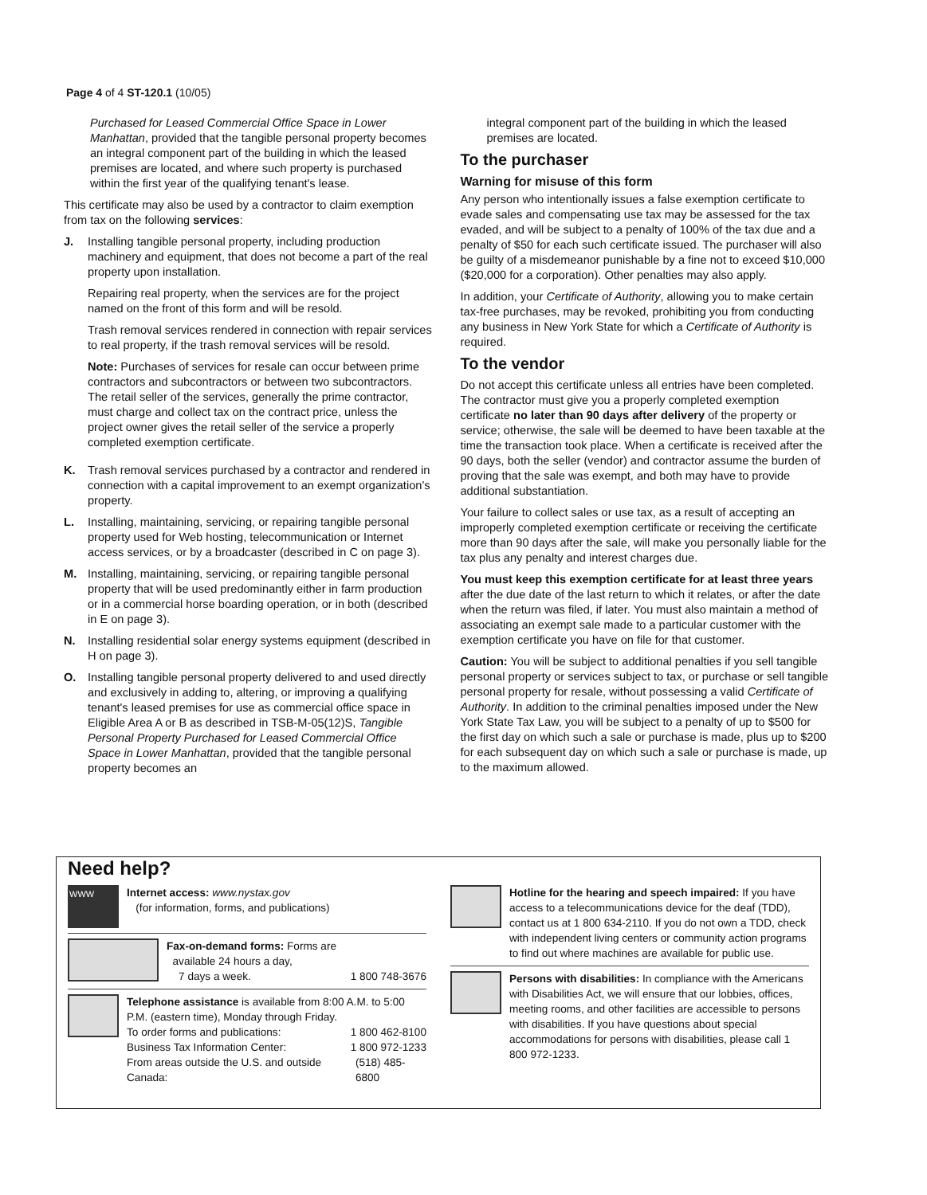Page 4 of 4 ST-120.1 (10/05)
Purchased for Leased Commercial Office Space in Lower Manhattan, provided that the tangible personal property becomes an integral component part of the building in which the leased premises are located, and where such property is purchased within the first year of the qualifying tenant's lease.
This certificate may also be used by a contractor to claim exemption from tax on the following services:
J. Installing tangible personal property, including production machinery and equipment, that does not become a part of the real property upon installation.
Repairing real property, when the services are for the project named on the front of this form and will be resold.
Trash removal services rendered in connection with repair services to real property, if the trash removal services will be resold.
Note: Purchases of services for resale can occur between prime contractors and subcontractors or between two subcontractors. The retail seller of the services, generally the prime contractor, must charge and collect tax on the contract price, unless the project owner gives the retail seller of the service a properly completed exemption certificate.
K. Trash removal services purchased by a contractor and rendered in connection with a capital improvement to an exempt organization's property.
L. Installing, maintaining, servicing, or repairing tangible personal property used for Web hosting, telecommunication or Internet access services, or by a broadcaster (described in C on page 3).
M. Installing, maintaining, servicing, or repairing tangible personal property that will be used predominantly either in farm production or in a commercial horse boarding operation, or in both (described in E on page 3).
N. Installing residential solar energy systems equipment (described in H on page 3).
O. Installing tangible personal property delivered to and used directly and exclusively in adding to, altering, or improving a qualifying tenant's leased premises for use as commercial office space in Eligible Area A or B as described in TSB-M-05(12)S, Tangible Personal Property Purchased for Leased Commercial Office Space in Lower Manhattan, provided that the tangible personal property becomes an
integral component part of the building in which the leased premises are located.
To the purchaser
Warning for misuse of this form
Any person who intentionally issues a false exemption certificate to evade sales and compensating use tax may be assessed for the tax evaded, and will be subject to a penalty of 100% of the tax due and a penalty of $50 for each such certificate issued. The purchaser will also be guilty of a misdemeanor punishable by a fine not to exceed $10,000 ($20,000 for a corporation). Other penalties may also apply.
In addition, your Certificate of Authority, allowing you to make certain tax-free purchases, may be revoked, prohibiting you from conducting any business in New York State for which a Certificate of Authority is required.
To the vendor
Do not accept this certificate unless all entries have been completed. The contractor must give you a properly completed exemption certificate no later than 90 days after delivery of the property or service; otherwise, the sale will be deemed to have been taxable at the time the transaction took place. When a certificate is received after the 90 days, both the seller (vendor) and contractor assume the burden of proving that the sale was exempt, and both may have to provide additional substantiation.
Your failure to collect sales or use tax, as a result of accepting an improperly completed exemption certificate or receiving the certificate more than 90 days after the sale, will make you personally liable for the tax plus any penalty and interest charges due.
You must keep this exemption certificate for at least three years after the due date of the last return to which it relates, or after the date when the return was filed, if later. You must also maintain a method of associating an exempt sale made to a particular customer with the exemption certificate you have on file for that customer.
Caution: You will be subject to additional penalties if you sell tangible personal property or services subject to tax, or purchase or sell tangible personal property for resale, without possessing a valid Certificate of Authority. In addition to the criminal penalties imposed under the New York State Tax Law, you will be subject to a penalty of up to $500 for the first day on which such a sale or purchase is made, plus up to $200 for each subsequent day on which such a sale or purchase is made, up to the maximum allowed.
Need help?
WWW
Internet access: www.nystax.gov
(for information, forms, and publications)
Fax-on-demand forms: Forms are
available 24 hours a day,
7 days a week. 1 800 748-3676
Telephone assistance is available from 8:00 A.M. to 5:00 P.M. (eastern time), Monday through Friday.
To order forms and publications: 1 800 462-8100
Business Tax Information Center: 1 800 972-1233
From areas outside the U.S. and outside Canada: (518) 485-6800
Hotline for the hearing and speech impaired: If you have access to a telecommunications device for the deaf (TDD), contact us at 1 800 634-2110. If you do not own a TDD, check with independent living centers or community action programs to find out where machines are available for public use.
Persons with disabilities: In compliance with the Americans with Disabilities Act, we will ensure that our lobbies, offices, meeting rooms, and other facilities are accessible to persons with disabilities. If you have questions about special accommodations for persons with disabilities, please call 1 800 972-1233.